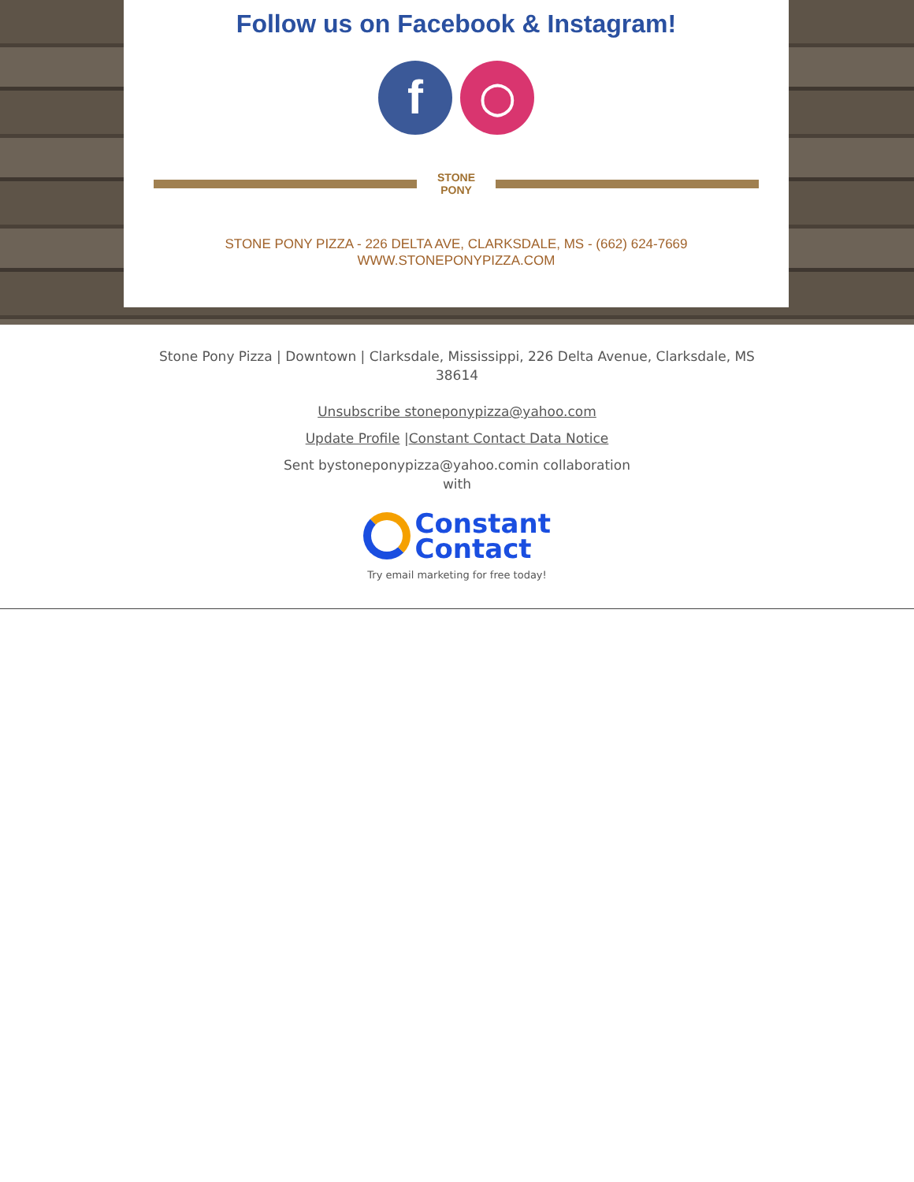Follow us on Facebook & Instagram!
f
◯
STONE PONY
STONE PONY PIZZA - 226 DELTA AVE, CLARKSDALE, MS - (662) 624-7669
WWW.STONEPONYPIZZA.COM
Stone Pony Pizza | Downtown | Clarksdale, Mississippi, 226 Delta Avenue, Clarksdale, MS
38614
Unsubscribe stoneponypizza@yahoo.com
Update Profile |Constant Contact Data Notice
Sent bystoneponypizza@yahoo.comin collaboration
with
Constant
Contact
Try email marketing for free today!